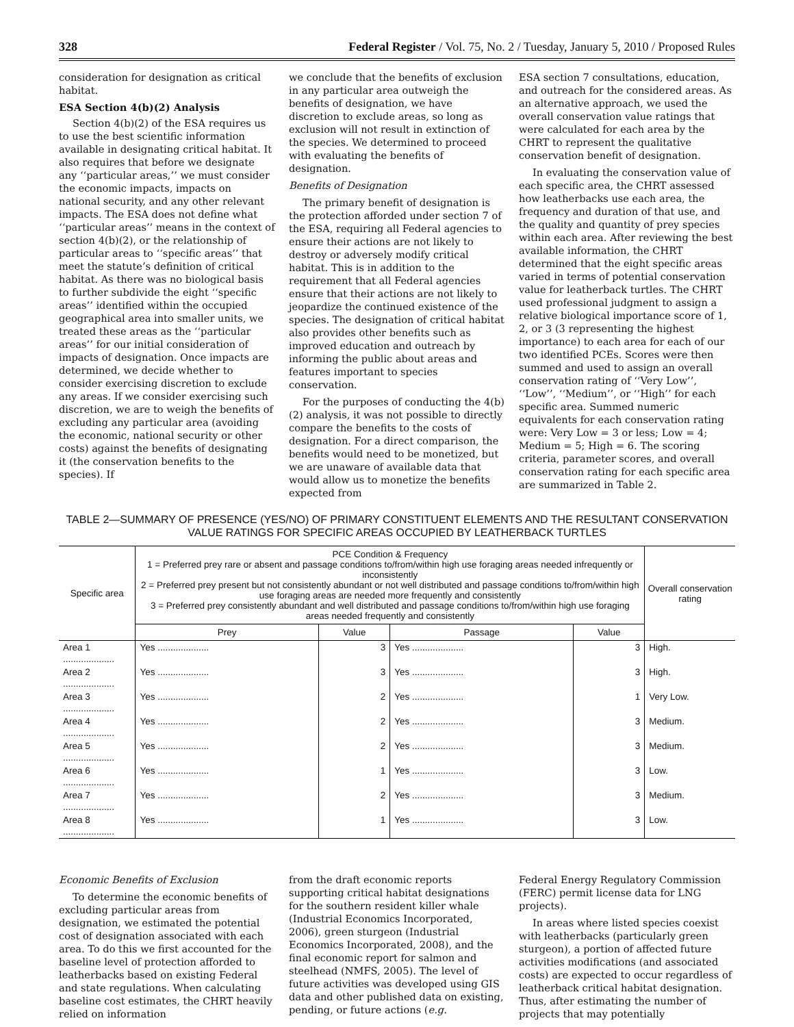328 Federal Register / Vol. 75, No. 2 / Tuesday, January 5, 2010 / Proposed Rules
consideration for designation as critical habitat.
ESA Section 4(b)(2) Analysis
Section 4(b)(2) of the ESA requires us to use the best scientific information available in designating critical habitat. It also requires that before we designate any ‘‘particular areas,’’ we must consider the economic impacts, impacts on national security, and any other relevant impacts. The ESA does not define what ‘‘particular areas’’ means in the context of section 4(b)(2), or the relationship of particular areas to ‘‘specific areas’’ that meet the statute’s definition of critical habitat. As there was no biological basis to further subdivide the eight ‘‘specific areas’’ identified within the occupied geographical area into smaller units, we treated these areas as the ‘‘particular areas’’ for our initial consideration of impacts of designation. Once impacts are determined, we decide whether to consider exercising discretion to exclude any areas. If we consider exercising such discretion, we are to weigh the benefits of excluding any particular area (avoiding the economic, national security or other costs) against the benefits of designating it (the conservation benefits to the species). If
we conclude that the benefits of exclusion in any particular area outweigh the benefits of designation, we have discretion to exclude areas, so long as exclusion will not result in extinction of the species. We determined to proceed with evaluating the benefits of designation.
Benefits of Designation
The primary benefit of designation is the protection afforded under section 7 of the ESA, requiring all Federal agencies to ensure their actions are not likely to destroy or adversely modify critical habitat. This is in addition to the requirement that all Federal agencies ensure that their actions are not likely to jeopardize the continued existence of the species. The designation of critical habitat also provides other benefits such as improved education and outreach by informing the public about areas and features important to species conservation.
For the purposes of conducting the 4(b)(2) analysis, it was not possible to directly compare the benefits to the costs of designation. For a direct comparison, the benefits would need to be monetized, but we are unaware of available data that would allow us to monetize the benefits expected from
ESA section 7 consultations, education, and outreach for the considered areas. As an alternative approach, we used the overall conservation value ratings that were calculated for each area by the CHRT to represent the qualitative conservation benefit of designation.
In evaluating the conservation value of each specific area, the CHRT assessed how leatherbacks use each area, the frequency and duration of that use, and the quality and quantity of prey species within each area. After reviewing the best available information, the CHRT determined that the eight specific areas varied in terms of potential conservation value for leatherback turtles. The CHRT used professional judgment to assign a relative biological importance score of 1, 2, or 3 (3 representing the highest importance) to each area for each of our two identified PCEs. Scores were then summed and used to assign an overall conservation rating of ‘‘Very Low’’, ‘‘Low’’, ‘‘Medium’’, or ‘‘High’’ for each specific area. Summed numeric equivalents for each conservation rating were: Very Low = 3 or less; Low = 4; Medium = 5; High = 6. The scoring criteria, parameter scores, and overall conservation rating for each specific area are summarized in Table 2.
TABLE 2—SUMMARY OF PRESENCE (YES/NO) OF PRIMARY CONSTITUENT ELEMENTS AND THE RESULTANT CONSERVATION VALUE RATINGS FOR SPECIFIC AREAS OCCUPIED BY LEATHERBACK TURTLES
| Specific area | PCE Condition & Frequency 1 = Preferred prey rare or absent and passage conditions to/from/within high use foraging areas needed infrequently or inconsistently 2 = Preferred prey present but not consistently abundant or not well distributed and passage conditions to/from/within high use foraging areas are needed more frequently and consistently 3 = Preferred prey consistently abundant and well distributed and passage conditions to/from/within high use foraging areas needed frequently and consistently | | | | Overall conservation rating |
| --- | --- | --- | --- | --- | --- |
| | Prey | Value | Passage | Value | |
| Area 1 .................... | Yes .................... | 3 | Yes .................... | 3 | High. |
| Area 2 .................... | Yes .................... | 3 | Yes .................... | 3 | High. |
| Area 3 .................... | Yes .................... | 2 | Yes .................... | 1 | Very Low. |
| Area 4 .................... | Yes .................... | 2 | Yes .................... | 3 | Medium. |
| Area 5 .................... | Yes .................... | 2 | Yes .................... | 3 | Medium. |
| Area 6 .................... | Yes .................... | 1 | Yes .................... | 3 | Low. |
| Area 7 .................... | Yes .................... | 2 | Yes .................... | 3 | Medium. |
| Area 8 .................... | Yes .................... | 1 | Yes .................... | 3 | Low. |
Economic Benefits of Exclusion
To determine the economic benefits of excluding particular areas from designation, we estimated the potential cost of designation associated with each area. To do this we first accounted for the baseline level of protection afforded to leatherbacks based on existing Federal and state regulations. When calculating baseline cost estimates, the CHRT heavily relied on information
from the draft economic reports supporting critical habitat designations for the southern resident killer whale (Industrial Economics Incorporated, 2006), green sturgeon (Industrial Economics Incorporated, 2008), and the final economic report for salmon and steelhead (NMFS, 2005). The level of future activities was developed using GIS data and other published data on existing, pending, or future actions (e.g.
Federal Energy Regulatory Commission (FERC) permit license data for LNG projects).
In areas where listed species coexist with leatherbacks (particularly green sturgeon), a portion of affected future activities modifications (and associated costs) are expected to occur regardless of leatherback critical habitat designation. Thus, after estimating the number of projects that may potentially